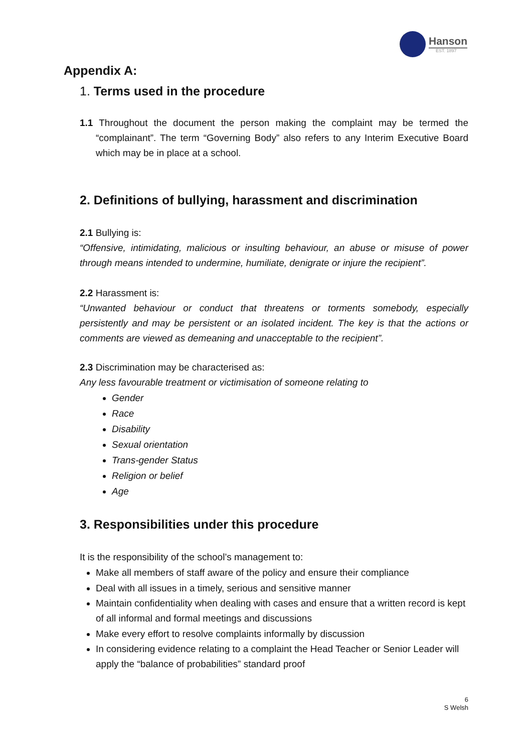Hanson
EST. 1897
Appendix A:
1. Terms used in the procedure
1.1 Throughout the document the person making the complaint may be termed the “complainant”. The term “Governing Body” also refers to any Interim Executive Board which may be in place at a school.
2. Definitions of bullying, harassment and discrimination
2.1 Bullying is:
“Offensive, intimidating, malicious or insulting behaviour, an abuse or misuse of power through means intended to undermine, humiliate, denigrate or injure the recipient”.
2.2 Harassment is:
“Unwanted behaviour or conduct that threatens or torments somebody, especially persistently and may be persistent or an isolated incident. The key is that the actions or comments are viewed as demeaning and unacceptable to the recipient”.
2.3 Discrimination may be characterised as:
Any less favourable treatment or victimisation of someone relating to
Gender
Race
Disability
Sexual orientation
Trans-gender Status
Religion or belief
Age
3. Responsibilities under this procedure
It is the responsibility of the school’s management to:
Make all members of staff aware of the policy and ensure their compliance
Deal with all issues in a timely, serious and sensitive manner
Maintain confidentiality when dealing with cases and ensure that a written record is kept of all informal and formal meetings and discussions
Make every effort to resolve complaints informally by discussion
In considering evidence relating to a complaint the Head Teacher or Senior Leader will apply the “balance of probabilities” standard proof
6
S Welsh